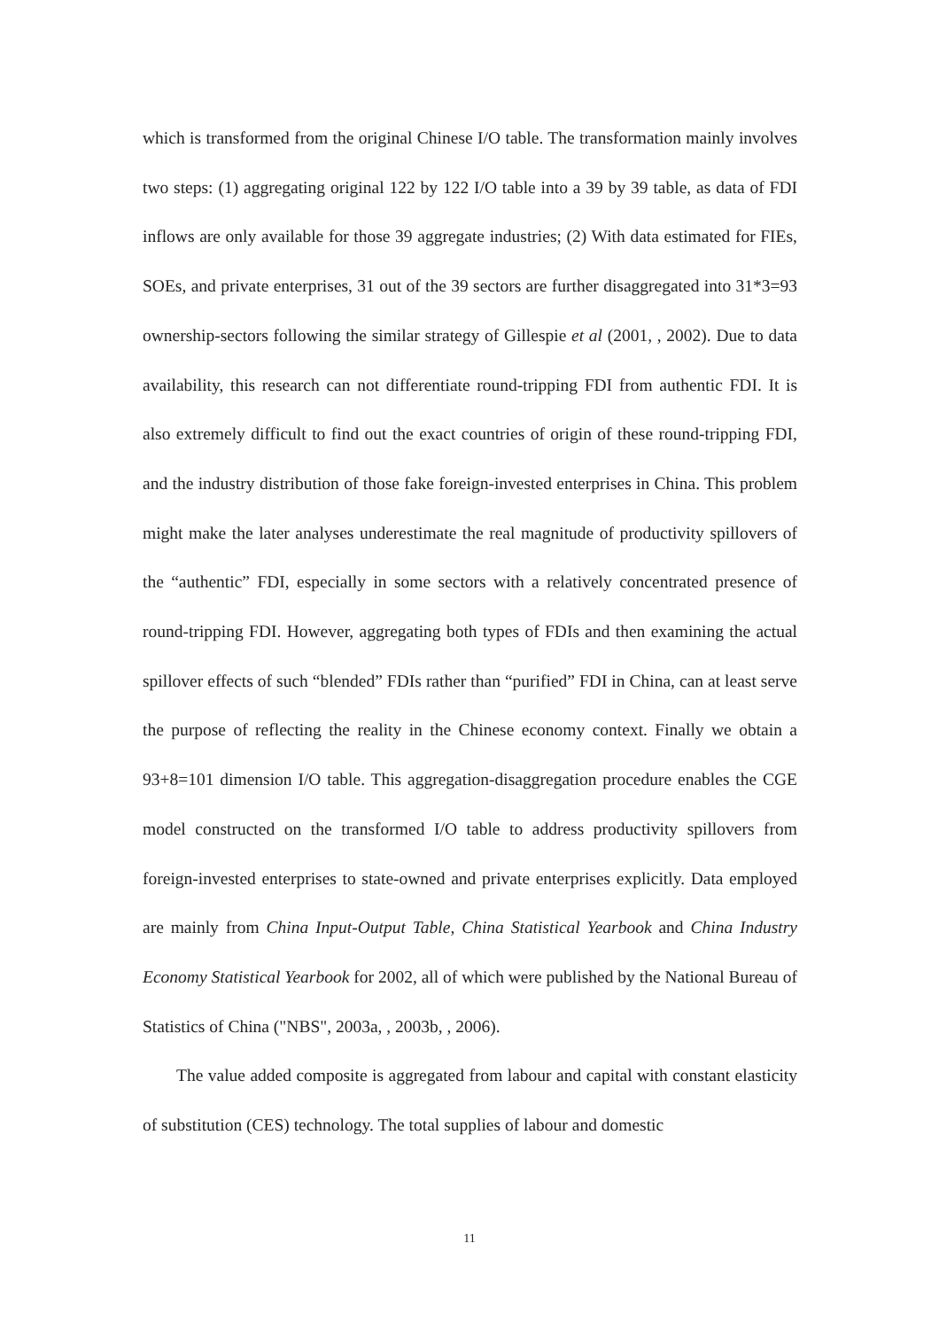which is transformed from the original Chinese I/O table. The transformation mainly involves two steps: (1) aggregating original 122 by 122 I/O table into a 39 by 39 table, as data of FDI inflows are only available for those 39 aggregate industries; (2) With data estimated for FIEs, SOEs, and private enterprises, 31 out of the 39 sectors are further disaggregated into 31*3=93 ownership-sectors following the similar strategy of Gillespie et al (2001, , 2002). Due to data availability, this research can not differentiate round-tripping FDI from authentic FDI. It is also extremely difficult to find out the exact countries of origin of these round-tripping FDI, and the industry distribution of those fake foreign-invested enterprises in China. This problem might make the later analyses underestimate the real magnitude of productivity spillovers of the “authentic” FDI, especially in some sectors with a relatively concentrated presence of round-tripping FDI. However, aggregating both types of FDIs and then examining the actual spillover effects of such “blended” FDIs rather than “purified” FDI in China, can at least serve the purpose of reflecting the reality in the Chinese economy context. Finally we obtain a 93+8=101 dimension I/O table. This aggregation-disaggregation procedure enables the CGE model constructed on the transformed I/O table to address productivity spillovers from foreign-invested enterprises to state-owned and private enterprises explicitly. Data employed are mainly from China Input-Output Table, China Statistical Yearbook and China Industry Economy Statistical Yearbook for 2002, all of which were published by the National Bureau of Statistics of China ("NBS", 2003a, , 2003b, , 2006).
The value added composite is aggregated from labour and capital with constant elasticity of substitution (CES) technology. The total supplies of labour and domestic
11